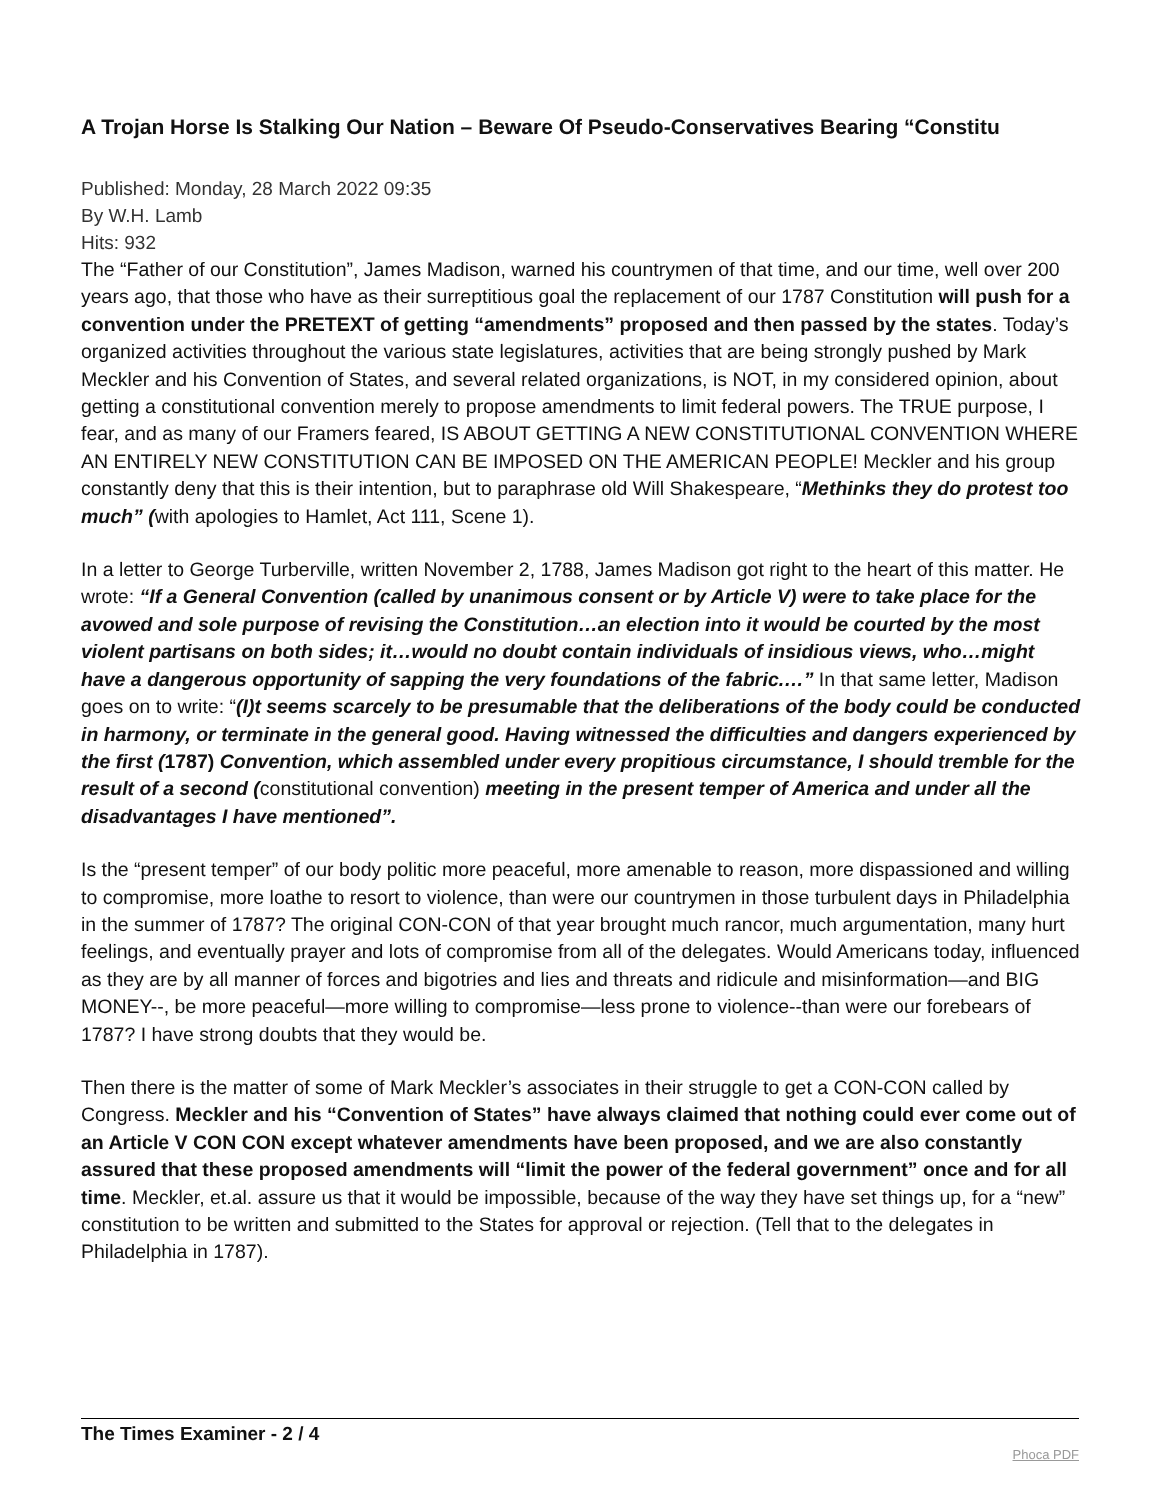A Trojan Horse Is Stalking Our Nation – Beware Of Pseudo-Conservatives Bearing “Constitu
Published: Monday, 28 March 2022 09:35
By W.H. Lamb
Hits: 932
The “Father of our Constitution”, James Madison, warned his countrymen of that time, and our time, well over 200 years ago, that those who have as their surreptitious goal the replacement of our 1787 Constitution will push for a convention under the PRETEXT of getting “amendments” proposed and then passed by the states. Today’s organized activities throughout the various state legislatures, activities that are being strongly pushed by Mark Meckler and his Convention of States, and several related organizations, is NOT, in my considered opinion, about getting a constitutional convention merely to propose amendments to limit federal powers. The TRUE purpose, I fear, and as many of our Framers feared, IS ABOUT GETTING A NEW CONSTITUTIONAL CONVENTION WHERE AN ENTIRELY NEW CONSTITUTION CAN BE IMPOSED ON THE AMERICAN PEOPLE! Meckler and his group constantly deny that this is their intention, but to paraphrase old Will Shakespeare, “Methinks they do protest too much” (with apologies to Hamlet, Act 111, Scene 1).
In a letter to George Turberville, written November 2, 1788, James Madison got right to the heart of this matter. He wrote: “If a General Convention (called by unanimous consent or by Article V) were to take place for the avowed and sole purpose of revising the Constitution…an election into it would be courted by the most violent partisans on both sides; it…would no doubt contain individuals of insidious views, who…might have a dangerous opportunity of sapping the very foundations of the fabric.…” In that same letter, Madison goes on to write: “(I)t seems scarcely to be presumable that the deliberations of the body could be conducted in harmony, or terminate in the general good. Having witnessed the difficulties and dangers experienced by the first (1787) Convention, which assembled under every propitious circumstance, I should tremble for the result of a second (constitutional convention) meeting in the present temper of America and under all the disadvantages I have mentioned”.
Is the “present temper” of our body politic more peaceful, more amenable to reason, more dispassioned and willing to compromise, more loathe to resort to violence, than were our countrymen in those turbulent days in Philadelphia in the summer of 1787? The original CON-CON of that year brought much rancor, much argumentation, many hurt feelings, and eventually prayer and lots of compromise from all of the delegates. Would Americans today, influenced as they are by all manner of forces and bigotries and lies and threats and ridicule and misinformation—and BIG MONEY--, be more peaceful—more willing to compromise—less prone to violence--than were our forebears of 1787? I have strong doubts that they would be.
Then there is the matter of some of Mark Meckler’s associates in their struggle to get a CON-CON called by Congress. Meckler and his “Convention of States” have always claimed that nothing could ever come out of an Article V CON CON except whatever amendments have been proposed, and we are also constantly assured that these proposed amendments will “limit the power of the federal government” once and for all time. Meckler, et.al. assure us that it would be impossible, because of the way they have set things up, for a “new” constitution to be written and submitted to the States for approval or rejection. (Tell that to the delegates in Philadelphia in 1787).
The Times Examiner - 2 / 4
Phoca PDF